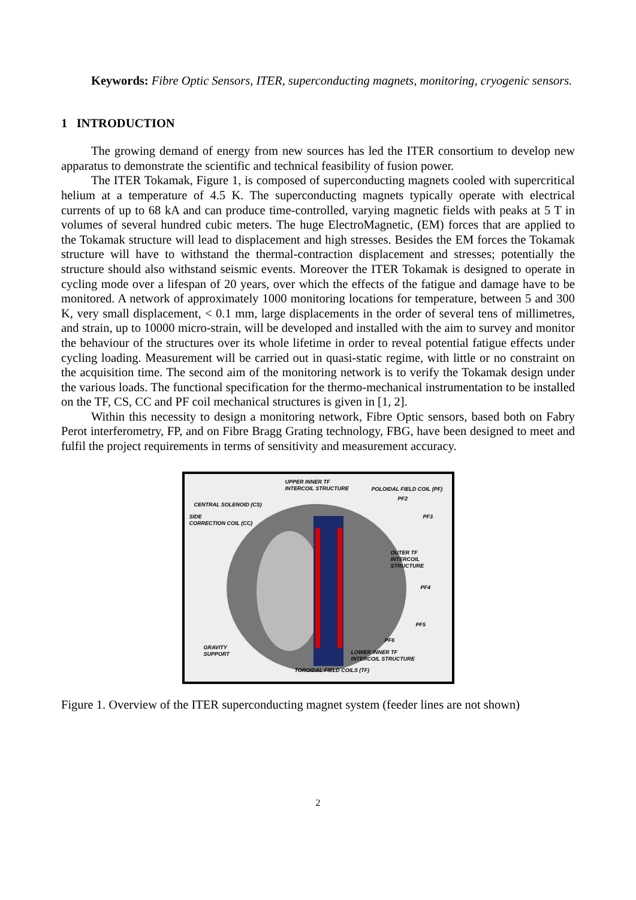Keywords: Fibre Optic Sensors, ITER, superconducting magnets, monitoring, cryogenic sensors.
1 INTRODUCTION
The growing demand of energy from new sources has led the ITER consortium to develop new apparatus to demonstrate the scientific and technical feasibility of fusion power.
The ITER Tokamak, Figure 1, is composed of superconducting magnets cooled with supercritical helium at a temperature of 4.5 K. The superconducting magnets typically operate with electrical currents of up to 68 kA and can produce time-controlled, varying magnetic fields with peaks at 5 T in volumes of several hundred cubic meters. The huge ElectroMagnetic, (EM) forces that are applied to the Tokamak structure will lead to displacement and high stresses. Besides the EM forces the Tokamak structure will have to withstand the thermal-contraction displacement and stresses; potentially the structure should also withstand seismic events. Moreover the ITER Tokamak is designed to operate in cycling mode over a lifespan of 20 years, over which the effects of the fatigue and damage have to be monitored. A network of approximately 1000 monitoring locations for temperature, between 5 and 300 K, very small displacement, < 0.1 mm, large displacements in the order of several tens of millimetres, and strain, up to 10000 micro-strain, will be developed and installed with the aim to survey and monitor the behaviour of the structures over its whole lifetime in order to reveal potential fatigue effects under cycling loading. Measurement will be carried out in quasi-static regime, with little or no constraint on the acquisition time. The second aim of the monitoring network is to verify the Tokamak design under the various loads. The functional specification for the thermo-mechanical instrumentation to be installed on the TF, CS, CC and PF coil mechanical structures is given in [1, 2].
Within this necessity to design a monitoring network, Fibre Optic sensors, based both on Fabry Perot interferometry, FP, and on Fibre Bragg Grating technology, FBG, have been designed to meet and fulfil the project requirements in terms of sensitivity and measurement accuracy.
UPPER INNER TF
INTERCOIL STRUCTURE POLOIDAL FIELD COIL (PF)
PF2
CENTRAL SOLENOID (CS)
SIDE
CORRECTION COIL (CC)
PF3
OUTER TF
INTERCOIL STRUCTURE
PF4
PF5
PF6
GRAVITY
SUPPORT LOWER INNER TF
INTERCOIL STRUCTURE
TOROIDAL FIELD COILS (TF)
Figure 1. Overview of the ITER superconducting magnet system (feeder lines are not shown)
2